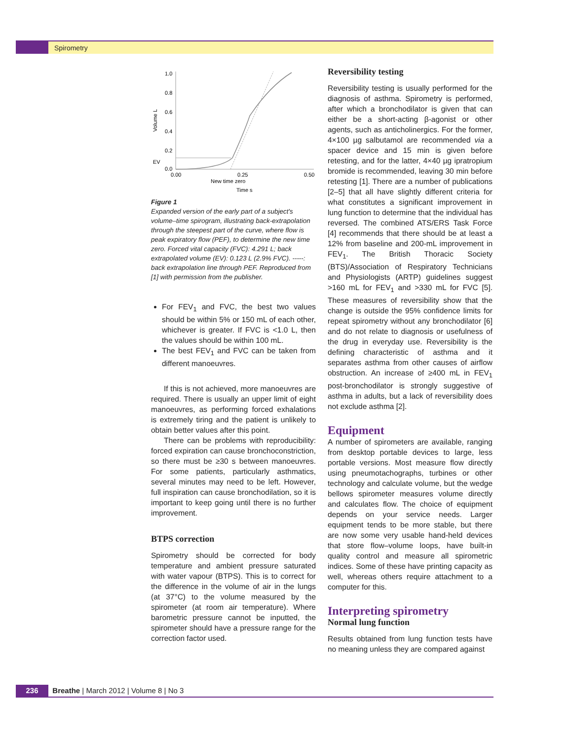Spirometry
1.0
0.8
0.6
0.4
0.2
0.0
EV
0.00
0.25
0.50
New time zero
Time s
Volume L
Figure 1
Expanded version of the early part of a subject's volume–time spirogram, illustrating back-extrapolation through the steepest part of the curve, where flow is peak expiratory flow (PEF), to determine the new time zero. Forced vital capacity (FVC): 4.291 L; back extrapolated volume (EV): 0.123 L (2.9% FVC). -----: back extrapolation line through PEF. Reproduced from [1] with permission from the publisher.
For FEV<sub>1</sub> and FVC, the best two values should be within 5% or 150 mL of each other, whichever is greater. If FVC is <1.0 L, then the values should be within 100 mL.
The best FEV<sub>1</sub> and FVC can be taken from different manoeuvres.
If this is not achieved, more manoeuvres are required. There is usually an upper limit of eight manoeuvres, as performing forced exhalations is extremely tiring and the patient is unlikely to obtain better values after this point.
There can be problems with reproducibility: forced expiration can cause bronchoconstriction, so there must be ≥30 s between manoeuvres. For some patients, particularly asthmatics, several minutes may need to be left. However, full inspiration can cause bronchodilation, so it is important to keep going until there is no further improvement.
BTPS correction
Spirometry should be corrected for body temperature and ambient pressure saturated with water vapour (BTPS). This is to correct for the difference in the volume of air in the lungs (at 37°C) to the volume measured by the spirometer (at room air temperature). Where barometric pressure cannot be inputted, the spirometer should have a pressure range for the correction factor used.
Reversibility testing
Reversibility testing is usually performed for the diagnosis of asthma. Spirometry is performed, after which a bronchodilator is given that can either be a short-acting β-agonist or other agents, such as anticholinergics. For the former, 4×100 µg salbutamol are recommended via a spacer device and 15 min is given before retesting, and for the latter, 4×40 µg ipratropium bromide is recommended, leaving 30 min before retesting [1]. There are a number of publications [2–5] that all have slightly different criteria for what constitutes a significant improvement in lung function to determine that the individual has reversed. The combined ATS/ERS Task Force [4] recommends that there should be at least a 12% from baseline and 200-mL improvement in FEV<sub>1</sub>. The British Thoracic Society (BTS)/Association of Respiratory Technicians and Physiologists (ARTP) guidelines suggest >160 mL for FEV<sub>1</sub> and >330 mL for FVC [5]. These measures of reversibility show that the change is outside the 95% confidence limits for repeat spirometry without any bronchodilator [6] and do not relate to diagnosis or usefulness of the drug in everyday use. Reversibility is the defining characteristic of asthma and it separates asthma from other causes of airflow obstruction. An increase of ≥400 mL in FEV<sub>1</sub> post-bronchodilator is strongly suggestive of asthma in adults, but a lack of reversibility does not exclude asthma [2].
Equipment
A number of spirometers are available, ranging from desktop portable devices to large, less portable versions. Most measure flow directly using pneumotachographs, turbines or other technology and calculate volume, but the wedge bellows spirometer measures volume directly and calculates flow. The choice of equipment depends on your service needs. Larger equipment tends to be more stable, but there are now some very usable hand-held devices that store flow–volume loops, have built-in quality control and measure all spirometric indices. Some of these have printing capacity as well, whereas others require attachment to a computer for this.
Interpreting spirometry
Normal lung function
Results obtained from lung function tests have no meaning unless they are compared against
236 Breathe | March 2012 | Volume 8 | No 3